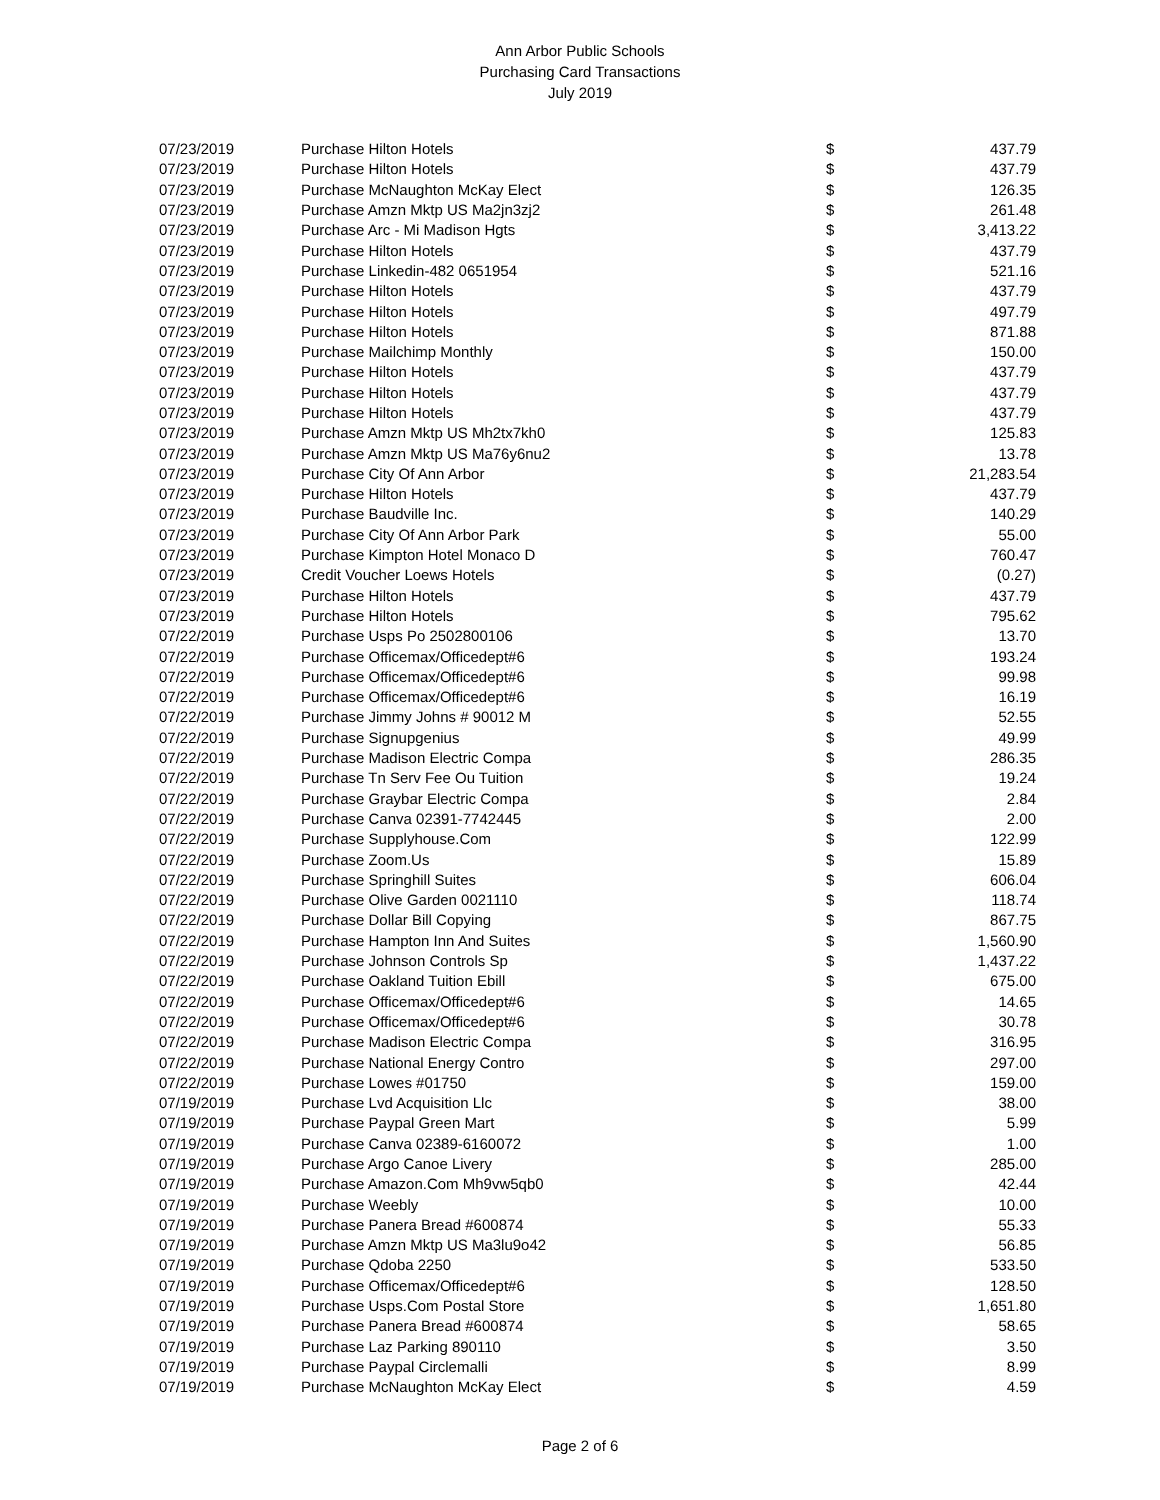Ann Arbor Public Schools
Purchasing Card Transactions
July 2019
| 07/23/2019 | Purchase Hilton Hotels | $ | 437.79 |
| 07/23/2019 | Purchase Hilton Hotels | $ | 437.79 |
| 07/23/2019 | Purchase McNaughton McKay Elect | $ | 126.35 |
| 07/23/2019 | Purchase Amzn Mktp US Ma2jn3zj2 | $ | 261.48 |
| 07/23/2019 | Purchase Arc - Mi Madison Hgts | $ | 3,413.22 |
| 07/23/2019 | Purchase Hilton Hotels | $ | 437.79 |
| 07/23/2019 | Purchase Linkedin-482 0651954 | $ | 521.16 |
| 07/23/2019 | Purchase Hilton Hotels | $ | 437.79 |
| 07/23/2019 | Purchase Hilton Hotels | $ | 497.79 |
| 07/23/2019 | Purchase Hilton Hotels | $ | 871.88 |
| 07/23/2019 | Purchase Mailchimp Monthly | $ | 150.00 |
| 07/23/2019 | Purchase Hilton Hotels | $ | 437.79 |
| 07/23/2019 | Purchase Hilton Hotels | $ | 437.79 |
| 07/23/2019 | Purchase Hilton Hotels | $ | 437.79 |
| 07/23/2019 | Purchase Amzn Mktp US Mh2tx7kh0 | $ | 125.83 |
| 07/23/2019 | Purchase Amzn Mktp US Ma76y6nu2 | $ | 13.78 |
| 07/23/2019 | Purchase City Of Ann Arbor | $ | 21,283.54 |
| 07/23/2019 | Purchase Hilton Hotels | $ | 437.79 |
| 07/23/2019 | Purchase Baudville Inc. | $ | 140.29 |
| 07/23/2019 | Purchase City Of Ann Arbor Park | $ | 55.00 |
| 07/23/2019 | Purchase Kimpton Hotel Monaco D | $ | 760.47 |
| 07/23/2019 | Credit Voucher Loews Hotels | $ | (0.27) |
| 07/23/2019 | Purchase Hilton Hotels | $ | 437.79 |
| 07/23/2019 | Purchase Hilton Hotels | $ | 795.62 |
| 07/22/2019 | Purchase Usps Po 2502800106 | $ | 13.70 |
| 07/22/2019 | Purchase Officemax/Officedept#6 | $ | 193.24 |
| 07/22/2019 | Purchase Officemax/Officedept#6 | $ | 99.98 |
| 07/22/2019 | Purchase Officemax/Officedept#6 | $ | 16.19 |
| 07/22/2019 | Purchase Jimmy Johns # 90012 M | $ | 52.55 |
| 07/22/2019 | Purchase Signupgenius | $ | 49.99 |
| 07/22/2019 | Purchase Madison Electric Compa | $ | 286.35 |
| 07/22/2019 | Purchase Tn Serv Fee Ou Tuition | $ | 19.24 |
| 07/22/2019 | Purchase Graybar Electric Compa | $ | 2.84 |
| 07/22/2019 | Purchase Canva 02391-7742445 | $ | 2.00 |
| 07/22/2019 | Purchase Supplyhouse.Com | $ | 122.99 |
| 07/22/2019 | Purchase Zoom.Us | $ | 15.89 |
| 07/22/2019 | Purchase Springhill Suites | $ | 606.04 |
| 07/22/2019 | Purchase Olive Garden 0021110 | $ | 118.74 |
| 07/22/2019 | Purchase Dollar Bill Copying | $ | 867.75 |
| 07/22/2019 | Purchase Hampton Inn And Suites | $ | 1,560.90 |
| 07/22/2019 | Purchase Johnson Controls Sp | $ | 1,437.22 |
| 07/22/2019 | Purchase Oakland Tuition Ebill | $ | 675.00 |
| 07/22/2019 | Purchase Officemax/Officedept#6 | $ | 14.65 |
| 07/22/2019 | Purchase Officemax/Officedept#6 | $ | 30.78 |
| 07/22/2019 | Purchase Madison Electric Compa | $ | 316.95 |
| 07/22/2019 | Purchase National Energy Contro | $ | 297.00 |
| 07/22/2019 | Purchase Lowes #01750 | $ | 159.00 |
| 07/19/2019 | Purchase Lvd Acquisition Llc | $ | 38.00 |
| 07/19/2019 | Purchase Paypal Green Mart | $ | 5.99 |
| 07/19/2019 | Purchase Canva 02389-6160072 | $ | 1.00 |
| 07/19/2019 | Purchase Argo Canoe Livery | $ | 285.00 |
| 07/19/2019 | Purchase Amazon.Com Mh9vw5qb0 | $ | 42.44 |
| 07/19/2019 | Purchase Weebly | $ | 10.00 |
| 07/19/2019 | Purchase Panera Bread #600874 | $ | 55.33 |
| 07/19/2019 | Purchase Amzn Mktp US Ma3lu9o42 | $ | 56.85 |
| 07/19/2019 | Purchase Qdoba 2250 | $ | 533.50 |
| 07/19/2019 | Purchase Officemax/Officedept#6 | $ | 128.50 |
| 07/19/2019 | Purchase Usps.Com Postal Store | $ | 1,651.80 |
| 07/19/2019 | Purchase Panera Bread #600874 | $ | 58.65 |
| 07/19/2019 | Purchase Laz Parking 890110 | $ | 3.50 |
| 07/19/2019 | Purchase Paypal Circlemalli | $ | 8.99 |
| 07/19/2019 | Purchase McNaughton McKay Elect | $ | 4.59 |
Page 2 of 6